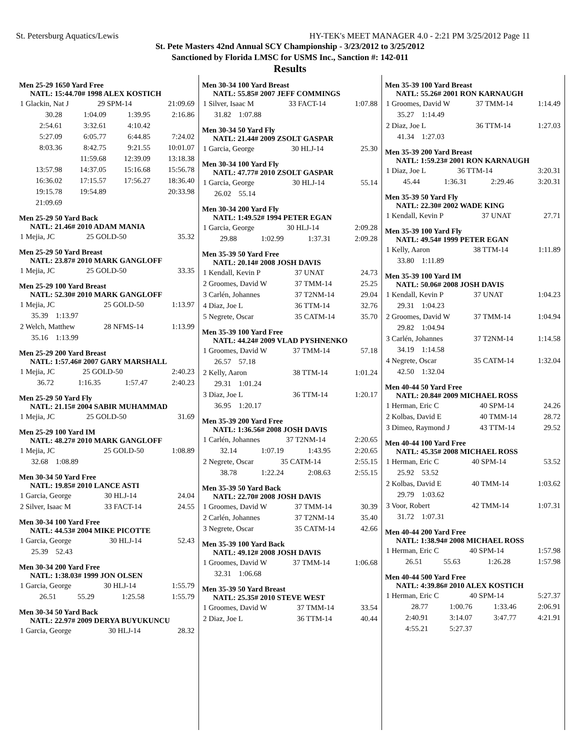St. Petersburg Aquatics/Lewis HY-TEK's MEET MANAGER 4.0 - 2:21 PM 3/25/2012 Page 11
St. Pete Masters 42nd Annual SCY Championship - 3/23/2012 to 3/25/2012
Sanctioned by Florida LMSC for USMS Inc., Sanction #: 142-011
Results
Men 25-29 1650 Yard Free
NATL: 15:44.70# 1998 ALEX KOSTICH
| 1 Glackin, Nat J | 29 SPM-14 | 21:09.69 |
| 30.28 | 1:04.09 | 1:39.95 | 2:16.86 |
| 2:54.61 | 3:32.61 | 4:10.42 | |
| 5:27.09 | 6:05.77 | 6:44.85 | 7:24.02 |
| 8:03.36 | 8:42.75 | 9:21.55 | 10:01.07 |
| | 11:59.68 | 12:39.09 | 13:18.38 |
| 13:57.98 | 14:37.05 | 15:16.68 | 15:56.78 |
| 16:36.02 | 17:15.57 | 17:56.27 | 18:36.40 |
| 19:15.78 | 19:54.89 | | 20:33.98 |
| 21:09.69 | | | |
Men 25-29 50 Yard Back
NATL: 21.46# 2010 ADAM MANIA
| 1 Mejia, JC | 25 GOLD-50 | 35.32 |
Men 25-29 50 Yard Breast
NATL: 23.87# 2010 MARK GANGLOFF
| 1 Mejia, JC | 25 GOLD-50 | 33.35 |
Men 25-29 100 Yard Breast
NATL: 52.30# 2010 MARK GANGLOFF
| 1 Mejia, JC | 25 GOLD-50 | 1:13.97 |
| 35.39 1:13.97 | | |
| 2 Welch, Matthew | 28 NFMS-14 | 1:13.99 |
| 35.16 1:13.99 | | |
Men 25-29 200 Yard Breast
NATL: 1:57.46# 2007 GARY MARSHALL
| 1 Mejia, JC | 25 GOLD-50 | 2:40.23 |
| 36.72 | 1:16.35 | 1:57.47 | 2:40.23 |
Men 25-29 50 Yard Fly
NATL: 21.15# 2004 SABIR MUHAMMAD
| 1 Mejia, JC | 25 GOLD-50 | 31.69 |
Men 25-29 100 Yard IM
NATL: 48.27# 2010 MARK GANGLOFF
| 1 Mejia, JC | 25 GOLD-50 | 1:08.89 |
| 32.68 1:08.89 | | |
Men 30-34 50 Yard Free
NATL: 19.85# 2010 LANCE ASTI
| 1 Garcia, George | 30 HLJ-14 | 24.04 |
| 2 Silver, Isaac M | 33 FACT-14 | 24.55 |
Men 30-34 100 Yard Free
NATL: 44.53# 2004 MIKE PICOTTE
| 1 Garcia, George | 30 HLJ-14 | 52.43 |
| 25.39 52.43 | | |
Men 30-34 200 Yard Free
NATL: 1:38.03# 1999 JON OLSEN
| 1 Garcia, George | 30 HLJ-14 | 1:55.79 |
| 26.51 | 55.29 | 1:25.58 | 1:55.79 |
Men 30-34 50 Yard Back
NATL: 22.97# 2009 DERYA BUYUKUNCU
| 1 Garcia, George | 30 HLJ-14 | 28.32 |
Men 30-34 100 Yard Breast
NATL: 55.85# 2007 JEFF COMMINGS
| 1 Silver, Isaac M | 33 FACT-14 | 1:07.88 |
| 31.82 1:07.88 | | |
Men 30-34 50 Yard Fly
NATL: 21.44# 2009 ZSOLT GASPAR
| 1 Garcia, George | 30 HLJ-14 | 25.30 |
Men 30-34 100 Yard Fly
NATL: 47.77# 2010 ZSOLT GASPAR
| 1 Garcia, George | 30 HLJ-14 | 55.14 |
| 26.02 55.14 | | |
Men 30-34 200 Yard Fly
NATL: 1:49.52# 1994 PETER EGAN
| 1 Garcia, George | 30 HLJ-14 | 2:09.28 |
| 29.88 | 1:02.99 | 1:37.31 | 2:09.28 |
Men 35-39 50 Yard Free
NATL: 20.14# 2008 JOSH DAVIS
| 1 Kendall, Kevin P | 37 UNAT | 24.73 |
| 2 Groomes, David W | 37 TMM-14 | 25.25 |
| 3 Carlén, Johannes | 37 T2NM-14 | 29.04 |
| 4 Diaz, Joe L | 36 TTM-14 | 32.76 |
| 5 Negrete, Oscar | 35 CATM-14 | 35.70 |
Men 35-39 100 Yard Free
NATL: 44.24# 2009 VLAD PYSHNENKO
| 1 Groomes, David W | 37 TMM-14 | 57.18 |
| 26.57 57.18 | | |
| 2 Kelly, Aaron | 38 TTM-14 | 1:01.24 |
| 29.31 1:01.24 | | |
| 3 Diaz, Joe L | 36 TTM-14 | 1:20.17 |
| 36.95 1:20.17 | | |
Men 35-39 200 Yard Free
NATL: 1:36.56# 2008 JOSH DAVIS
| 1 Carlén, Johannes | 37 T2NM-14 | 2:20.65 |
| 32.14 | 1:07.19 | 1:43.95 | 2:20.65 |
| 2 Negrete, Oscar | 35 CATM-14 | 2:55.15 |
| 38.78 | 1:22.24 | 2:08.63 | 2:55.15 |
Men 35-39 50 Yard Back
NATL: 22.70# 2008 JOSH DAVIS
| 1 Groomes, David W | 37 TMM-14 | 30.39 |
| 2 Carlén, Johannes | 37 T2NM-14 | 35.40 |
| 3 Negrete, Oscar | 35 CATM-14 | 42.66 |
Men 35-39 100 Yard Back
NATL: 49.12# 2008 JOSH DAVIS
| 1 Groomes, David W | 37 TMM-14 | 1:06.68 |
| 32.31 1:06.68 | | |
Men 35-39 50 Yard Breast
NATL: 25.35# 2010 STEVE WEST
| 1 Groomes, David W | 37 TMM-14 | 33.54 |
| 2 Diaz, Joe L | 36 TTM-14 | 40.44 |
Men 35-39 100 Yard Breast
NATL: 55.26# 2001 RON KARNAUGH
| 1 Groomes, David W | 37 TMM-14 | 1:14.49 |
| 35.27 1:14.49 | | |
| 2 Diaz, Joe L | 36 TTM-14 | 1:27.03 |
| 41.34 1:27.03 | | |
Men 35-39 200 Yard Breast
NATL: 1:59.23# 2001 RON KARNAUGH
| 1 Diaz, Joe L | 36 TTM-14 | 3:20.31 |
| 45.44 | 1:36.31 | 2:29.46 | 3:20.31 |
Men 35-39 50 Yard Fly
NATL: 22.30# 2002 WADE KING
| 1 Kendall, Kevin P | 37 UNAT | 27.71 |
Men 35-39 100 Yard Fly
NATL: 49.54# 1999 PETER EGAN
| 1 Kelly, Aaron | 38 TTM-14 | 1:11.89 |
| 33.80 1:11.89 | | |
Men 35-39 100 Yard IM
NATL: 50.06# 2008 JOSH DAVIS
| 1 Kendall, Kevin P | 37 UNAT | 1:04.23 |
| 29.31 1:04.23 | | |
| 2 Groomes, David W | 37 TMM-14 | 1:04.94 |
| 29.82 1:04.94 | | |
| 3 Carlén, Johannes | 37 T2NM-14 | 1:14.58 |
| 34.19 1:14.58 | | |
| 4 Negrete, Oscar | 35 CATM-14 | 1:32.04 |
| 42.50 1:32.04 | | |
Men 40-44 50 Yard Free
NATL: 20.84# 2009 MICHAEL ROSS
| 1 Herman, Eric C | 40 SPM-14 | 24.26 |
| 2 Kolbas, David E | 40 TMM-14 | 28.72 |
| 3 Dimeo, Raymond J | 43 TTM-14 | 29.52 |
Men 40-44 100 Yard Free
NATL: 45.35# 2008 MICHAEL ROSS
| 1 Herman, Eric C | 40 SPM-14 | 53.52 |
| 25.92 53.52 | | |
| 2 Kolbas, David E | 40 TMM-14 | 1:03.62 |
| 29.79 1:03.62 | | |
| 3 Voor, Robert | 42 TMM-14 | 1:07.31 |
| 31.72 1:07.31 | | |
Men 40-44 200 Yard Free
NATL: 1:38.94# 2008 MICHAEL ROSS
| 1 Herman, Eric C | 40 SPM-14 | 1:57.98 |
| 26.51 | 55.63 | 1:26.28 | 1:57.98 |
Men 40-44 500 Yard Free
NATL: 4:39.86# 2010 ALEX KOSTICH
| 1 Herman, Eric C | 40 SPM-14 | 5:27.37 |
| 28.77 | 1:00.76 | 1:33.46 | 2:06.91 |
| 2:40.91 | 3:14.07 | 3:47.77 | 4:21.91 |
| 4:55.21 | 5:27.37 | | |